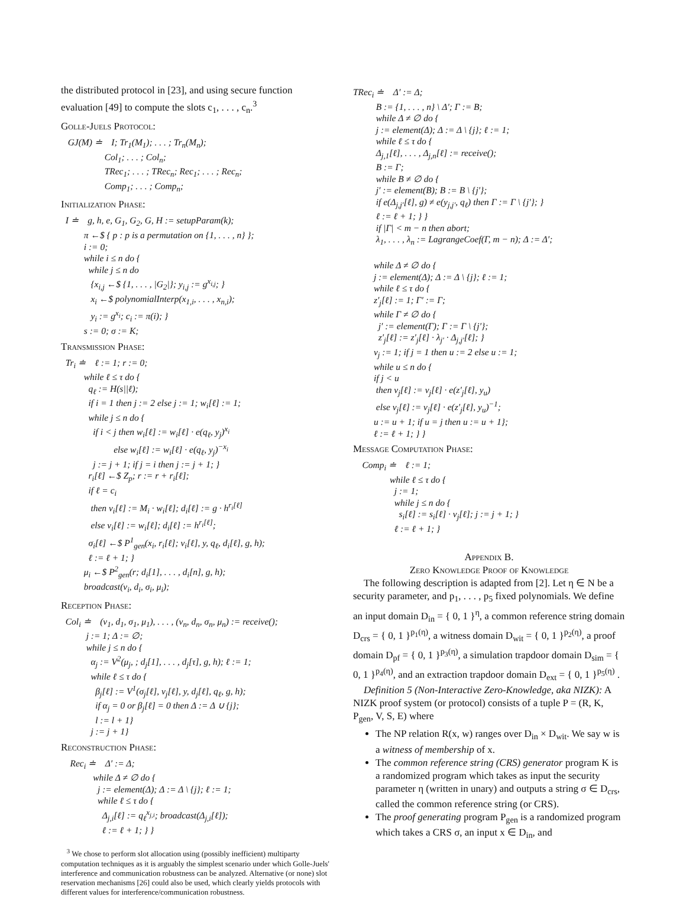the distributed protocol in [23], and using secure function evaluation [49] to compute the slots c<sub>1</sub>, . . . , c<sub>n</sub>.<sup>3</sup>
Golle-Juels Protocol:
GJ(M) ≐ I; Tr<sub>1</sub>(M<sub>1</sub>); . . . ; Tr<sub>n</sub>(M<sub>n</sub>); Col<sub>1</sub>; . . . ; Col<sub>n</sub>; TRec<sub>1</sub>; . . . ; TRec<sub>n</sub>; Rec<sub>1</sub>; . . . ; Rec<sub>n</sub>; Comp<sub>1</sub>; . . . ; Comp<sub>n</sub>;
Initialization Phase:
I ≐ g, h, e, G<sub>1</sub>, G<sub>2</sub>, G, H := setupParam(k); π ←$ { p : p is a permutation on {1, . . . , n} }; i := 0; while i ≤ n do { while j ≤ n do {x<sub>i,j</sub> ←$ {1, . . . , |G<sub>2</sub>|}; y<sub>i,j</sub> := g<sup>x<sub>i,j</sub></sup>; } x<sub>i</sub> ←$ polynomialInterp(x<sub>1,i</sub>, . . . , x<sub>n,i</sub>); y<sub>i</sub> := g<sup>x<sub>i</sub></sup>; c<sub>i</sub> := π(i); } s := 0; σ := K;
Transmission Phase:
Tr<sub>i</sub> ≐ ℓ := 1; r := 0; while ℓ ≤ τ do { q<sub>ℓ</sub> := H(s||ℓ); if i = 1 then j := 2 else j := 1; w<sub>i</sub>[ℓ] := 1; while j ≤ n do { if i < j then w<sub>i</sub>[ℓ] := w<sub>i</sub>[ℓ] · e(q<sub>ℓ</sub>, y<sub>j</sub>)<sup>x<sub>i</sub></sup> else w<sub>i</sub>[ℓ] := w<sub>i</sub>[ℓ] · e(q<sub>ℓ</sub>, y<sub>j</sub>)<sup>−x<sub>i</sub></sup> j := j + 1; if j = i then j := j + 1; } r<sub>i</sub>[ℓ] ←$ Z<sub>p</sub>; r := r + r<sub>i</sub>[ℓ]; if ℓ = c<sub>i</sub> then v<sub>i</sub>[ℓ] := M<sub>i</sub> · w<sub>i</sub>[ℓ]; d<sub>i</sub>[ℓ] := g · h<sup>r<sub>i</sub>[ℓ]</sup> else v<sub>i</sub>[ℓ] := w<sub>i</sub>[ℓ]; d<sub>i</sub>[ℓ] := h<sup>r<sub>i</sub>[ℓ]</sup>; σ<sub>i</sub>[ℓ] ←$ P<sup>1</sup><sub>gen</sub>(x<sub>i</sub>, r<sub>i</sub>[ℓ]; v<sub>i</sub>[ℓ], y, q<sub>ℓ</sub>, d<sub>i</sub>[ℓ], g, h); ℓ := ℓ + 1; } μ<sub>i</sub> ←$ P<sup>2</sup><sub>gen</sub>(r; d<sub>i</sub>[1], . . . , d<sub>i</sub>[n], g, h); broadcast(v<sub>i</sub>, d<sub>i</sub>, σ<sub>i</sub>, μ<sub>i</sub>);
Reception Phase:
Col<sub>i</sub> ≐ (v<sub>1</sub>, d<sub>1</sub>, σ<sub>1</sub>, μ<sub>1</sub>), . . . , (v<sub>n</sub>, d<sub>n</sub>, σ<sub>n</sub>, μ<sub>n</sub>) := receive(); j := 1; Δ := ∅; while j ≤ n do { α<sub>j</sub> := V<sup>2</sup>(μ<sub>j</sub>, ; d<sub>j</sub>[1], . . . , d<sub>j</sub>[τ], g, h); ℓ := 1; while ℓ ≤ τ do { β<sub>j</sub>[ℓ] := V<sup>1</sup>(σ<sub>j</sub>[ℓ], v<sub>j</sub>[ℓ], y, d<sub>j</sub>[ℓ], q<sub>ℓ</sub>, g, h); if α<sub>j</sub> = 0 or β<sub>j</sub>[ℓ] = 0 then Δ := Δ ∪ {j}; l := l + 1} j := j + 1}
Reconstruction Phase:
Rec<sub>i</sub> ≐ Δ′ := Δ; while Δ ≠ ∅ do { j := element(Δ); Δ := Δ \ {j}; ℓ := 1; while ℓ ≤ τ do { Δ<sub>j,i</sub>[ℓ] := q<sub>ℓ</sub><sup>x<sub>j,i</sub></sup>; broadcast(Δ<sub>j,i</sub>[ℓ]); ℓ := ℓ + 1; } }
<sup>3</sup> We chose to perform slot allocation using (possibly inefficient) multiparty computation techniques as it is arguably the simplest scenario under which Golle-Juels' interference and communication robustness can be analyzed. Alternative (or none) slot reservation mechanisms [26] could also be used, which clearly yields protocols with different values for interference/communication robustness.
TRec<sub>i</sub> ≐ Δ′ := Δ; B := {1, . . . , n} \ Δ′; Γ := B; while Δ ≠ ∅ do { j := element(Δ); Δ := Δ \ {j}; ℓ := 1; while ℓ ≤ τ do { Δ<sub>j,1</sub>[ℓ], . . . , Δ<sub>j,n</sub>[ℓ] := receive(); B := Γ; while B ≠ ∅ do { j′ := element(B); B := B \ {j′}; if e(Δ<sub>j,j′</sub>[ℓ], g) ≠ e(y<sub>j,j′</sub>, q<sub>ℓ</sub>) then Γ := Γ \ {j′}; } ℓ := ℓ + 1; } } if |Γ| < m − n then abort; λ<sub>1</sub>, . . . , λ<sub>n</sub> := LagrangeCoef(Γ, m − n); Δ := Δ′; while Δ ≠ ∅ do { j := element(Δ); Δ := Δ \ {j}; ℓ := 1; while ℓ ≤ τ do { z′<sub>j</sub>[ℓ] := 1; Γ′ := Γ; while Γ ≠ ∅ do { j′ := element(Γ); Γ := Γ \ {j′}; z′<sub>j</sub>[ℓ] := z′<sub>j</sub>[ℓ] · λ<sub>j′</sub> · Δ<sub>j,j′</sub>[ℓ]; } v<sub>j</sub> := 1; if j = 1 then u := 2 else u := 1; while u ≤ n do { if j < u then v<sub>j</sub>[ℓ] := v<sub>j</sub>[ℓ] · e(z′<sub>j</sub>[ℓ], y<sub>u</sub>) else v<sub>j</sub>[ℓ] := v<sub>j</sub>[ℓ] · e(z′<sub>j</sub>[ℓ], y<sub>u</sub>)<sup>−1</sup>; u := u + 1; if u = j then u := u + 1}; ℓ := ℓ + 1; } }
Message Computation Phase:
Comp<sub>i</sub> ≐ ℓ := 1; while ℓ ≤ τ do { j := 1; while j ≤ n do { s<sub>i</sub>[ℓ] := s<sub>i</sub>[ℓ] · v<sub>j</sub>[ℓ]; j := j + 1; } ℓ := ℓ + 1; }
Appendix B.
Zero Knowledge Proof of Knowledge
The following description is adapted from [2]. Let η ∈ N be a security parameter, and p<sub>1</sub>, . . . , p<sub>5</sub> fixed polynomials. We define an input domain D<sub>in</sub> = { 0, 1 }<sup>η</sup>, a common reference string domain D<sub>crs</sub> = { 0, 1 }<sup>p<sub>1</sub>(η)</sup>, a witness domain D<sub>wit</sub> = { 0, 1 }<sup>p<sub>2</sub>(η)</sup>, a proof domain D<sub>pf</sub> = { 0, 1 }<sup>p<sub>3</sub>(η)</sup>, a simulation trapdoor domain D<sub>sim</sub> = { 0, 1 }<sup>p<sub>4</sub>(η)</sup>, and an extraction trapdoor domain D<sub>ext</sub> = { 0, 1 }<sup>p<sub>5</sub>(η)</sup> .
Definition 5 (Non-Interactive Zero-Knowledge, aka NIZK): A NIZK proof system (or protocol) consists of a tuple P = (R, K, P<sub>gen</sub>, V, S, E) where
The NP relation R(x, w) ranges over D<sub>in</sub> × D<sub>wit</sub>. We say w is a witness of membership of x.
The common reference string (CRS) generator program K is a randomized program which takes as input the security parameter η (written in unary) and outputs a string σ ∈ D<sub>crs</sub>, called the common reference string (or CRS).
The proof generating program P<sub>gen</sub> is a randomized program which takes a CRS σ, an input x ∈ D<sub>in</sub>, and